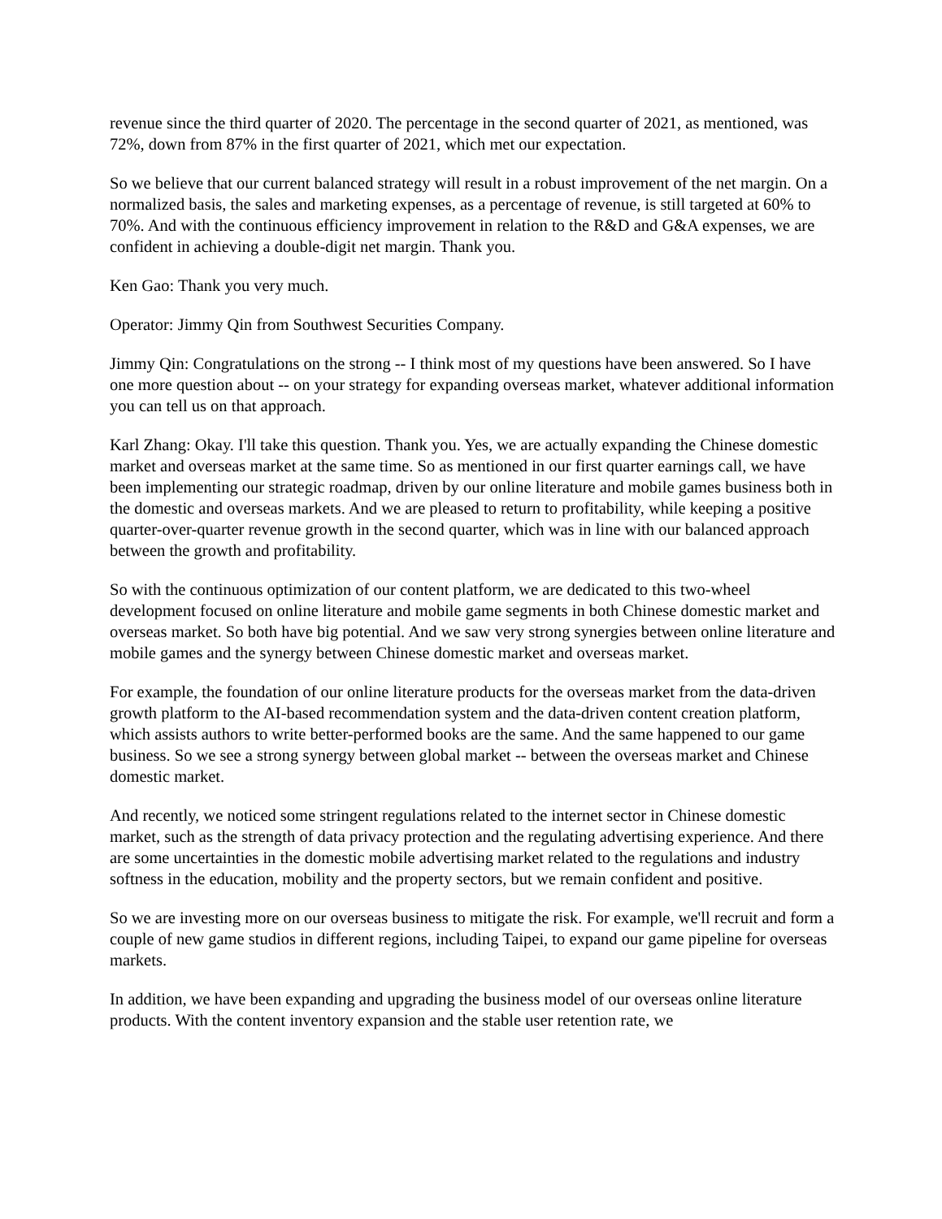revenue since the third quarter of 2020. The percentage in the second quarter of 2021, as mentioned, was 72%, down from 87% in the first quarter of 2021, which met our expectation.
So we believe that our current balanced strategy will result in a robust improvement of the net margin. On a normalized basis, the sales and marketing expenses, as a percentage of revenue, is still targeted at 60% to 70%. And with the continuous efficiency improvement in relation to the R&D and G&A expenses, we are confident in achieving a double-digit net margin. Thank you.
Ken Gao: Thank you very much.
Operator: Jimmy Qin from Southwest Securities Company.
Jimmy Qin: Congratulations on the strong -- I think most of my questions have been answered. So I have one more question about -- on your strategy for expanding overseas market, whatever additional information you can tell us on that approach.
Karl Zhang: Okay. I'll take this question. Thank you. Yes, we are actually expanding the Chinese domestic market and overseas market at the same time. So as mentioned in our first quarter earnings call, we have been implementing our strategic roadmap, driven by our online literature and mobile games business both in the domestic and overseas markets. And we are pleased to return to profitability, while keeping a positive quarter-over-quarter revenue growth in the second quarter, which was in line with our balanced approach between the growth and profitability.
So with the continuous optimization of our content platform, we are dedicated to this two-wheel development focused on online literature and mobile game segments in both Chinese domestic market and overseas market. So both have big potential. And we saw very strong synergies between online literature and mobile games and the synergy between Chinese domestic market and overseas market.
For example, the foundation of our online literature products for the overseas market from the data-driven growth platform to the AI-based recommendation system and the data-driven content creation platform, which assists authors to write better-performed books are the same. And the same happened to our game business. So we see a strong synergy between global market -- between the overseas market and Chinese domestic market.
And recently, we noticed some stringent regulations related to the internet sector in Chinese domestic market, such as the strength of data privacy protection and the regulating advertising experience. And there are some uncertainties in the domestic mobile advertising market related to the regulations and industry softness in the education, mobility and the property sectors, but we remain confident and positive.
So we are investing more on our overseas business to mitigate the risk. For example, we'll recruit and form a couple of new game studios in different regions, including Taipei, to expand our game pipeline for overseas markets.
In addition, we have been expanding and upgrading the business model of our overseas online literature products. With the content inventory expansion and the stable user retention rate, we